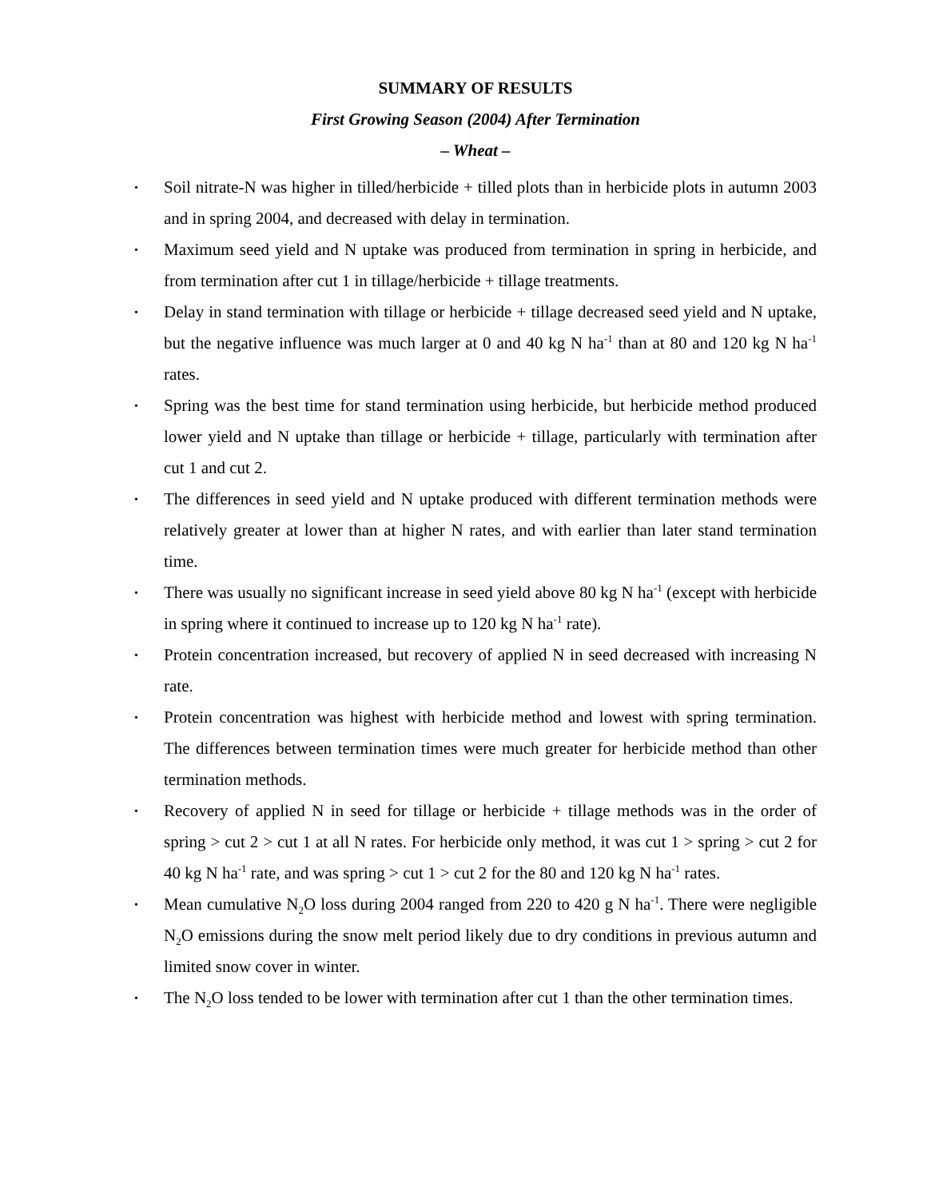SUMMARY OF RESULTS
First Growing Season (2004) After Termination
– Wheat –
• Soil nitrate-N was higher in tilled/herbicide + tilled plots than in herbicide plots in autumn 2003 and in spring 2004, and decreased with delay in termination.
• Maximum seed yield and N uptake was produced from termination in spring in herbicide, and from termination after cut 1 in tillage/herbicide + tillage treatments.
• Delay in stand termination with tillage or herbicide + tillage decreased seed yield and N uptake, but the negative influence was much larger at 0 and 40 kg N ha<sup>-1</sup> than at 80 and 120 kg N ha<sup>-1</sup> rates.
• Spring was the best time for stand termination using herbicide, but herbicide method produced lower yield and N uptake than tillage or herbicide + tillage, particularly with termination after cut 1 and cut 2.
• The differences in seed yield and N uptake produced with different termination methods were relatively greater at lower than at higher N rates, and with earlier than later stand termination time.
• There was usually no significant increase in seed yield above 80 kg N ha<sup>-1</sup> (except with herbicide in spring where it continued to increase up to 120 kg N ha<sup>-1</sup> rate).
• Protein concentration increased, but recovery of applied N in seed decreased with increasing N rate.
• Protein concentration was highest with herbicide method and lowest with spring termination. The differences between termination times were much greater for herbicide method than other termination methods.
• Recovery of applied N in seed for tillage or herbicide + tillage methods was in the order of spring > cut 2 > cut 1 at all N rates. For herbicide only method, it was cut 1 > spring > cut 2 for 40 kg N ha<sup>-1</sup> rate, and was spring > cut 1 > cut 2 for the 80 and 120 kg N ha<sup>-1</sup> rates.
• Mean cumulative N<sub>2</sub>O loss during 2004 ranged from 220 to 420 g N ha<sup>-1</sup>. There were negligible N<sub>2</sub>O emissions during the snow melt period likely due to dry conditions in previous autumn and limited snow cover in winter.
• The N<sub>2</sub>O loss tended to be lower with termination after cut 1 than the other termination times.